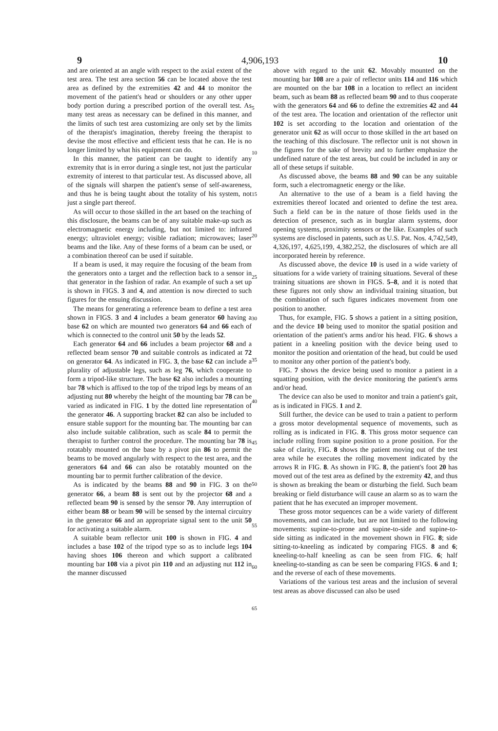9 4,906,193 10
and are oriented at an angle with respect to the axial extent of the test area. The test area section 56 can be located above the test area as defined by the extremities 42 and 44 to monitor the movement of the patient's head or shoulders or any other upper body portion during a prescribed portion of the overall test. As many test areas as necessary can be defined in this manner, and the limits of such test area customizing are only set by the limits of the therapist's imagination, thereby freeing the therapist to devise the most effective and efficient tests that he can. He is no longer limited by what his equipment can do.
In this manner, the patient can be taught to identify any extremity that is in error during a single test, not just the particular extremity of interest to that particular test. As discussed above, all of the signals will sharpen the patient's sense of self-awareness, and thus he is being taught about the totality of his system, not just a single part thereof.
As will occur to those skilled in the art based on the teaching of this disclosure, the beams can be of any suitable make-up such as electromagnetic energy including, but not limited to: infrared energy; ultraviolet energy; visible radiation; microwaves; laser beams and the like. Any of these forms of a beam can be used, or a combination thereof can be used if suitable.
If a beam is used, it may require the focusing of the beam from the generators onto a target and the reflection back to a sensor in that generator in the fashion of radar. An example of such a set up is shown in FIGS. 3 and 4, and attention is now directed to such figures for the ensuing discussion.
The means for generating a reference beam to define a test area shown in FIGS. 3 and 4 includes a beam generator 60 having a base 62 on which are mounted two generators 64 and 66 each of which is connected to the control unit 50 by the leads 52.
Each generator 64 and 66 includes a beam projector 68 and a reflected beam sensor 70 and suitable controls as indicated at 72 on generator 64. As indicated in FIG. 3, the base 62 can include a plurality of adjustable legs, such as leg 76, which cooperate to form a tripod-like structure. The base 62 also includes a mounting bar 78 which is affixed to the top of the tripod legs by means of an adjusting nut 80 whereby the height of the mounting bar 78 can be varied as indicated in FIG. 1 by the dotted line representation of the generator 46. A supporting bracket 82 can also be included to ensure stable support for the mounting bar. The mounting bar can also include suitable calibration, such as scale 84 to permit the therapist to further control the procedure. The mounting bar 78 is rotatably mounted on the base by a pivot pin 86 to permit the beams to be moved angularly with respect to the test area, and the generators 64 and 66 can also be rotatably mounted on the mounting bar to permit further calibration of the device.
As is indicated by the beams 88 and 90 in FIG. 3 on the generator 66, a beam 88 is sent out by the projector 68 and a reflected beam 90 is sensed by the sensor 70. Any interruption of either beam 88 or beam 90 will be sensed by the internal circuitry in the generator 66 and an appropriate signal sent to the unit 50 for activating a suitable alarm.
A suitable beam reflector unit 100 is shown in FIG. 4 and includes a base 102 of the tripod type so as to include legs 104 having shoes 106 thereon and which support a calibrated mounting bar 108 via a pivot pin 110 and an adjusting nut 112 in the manner discussed
5
10
15
20
25
30
35
40
45
50
55
60
65
above with regard to the unit 62. Movably mounted on the mounting bar 108 are a pair of reflector units 114 and 116 which are mounted on the bar 108 in a location to reflect an incident beam, such as beam 88 as reflected beam 90 and to thus cooperate with the generators 64 and 66 to define the extremities 42 and 44 of the test area. The location and orientation of the reflector unit 102 is set according to the location and orientation of the generator unit 62 as will occur to those skilled in the art based on the teaching of this disclosure. The reflector unit is not shown in the figures for the sake of brevity and to further emphasize the undefined nature of the test areas, but could be included in any or all of these setups if suitable.
As discussed above, the beams 88 and 90 can be any suitable form, such a electromagnetic energy or the like.
An alternative to the use of a beam is a field having the extremities thereof located and oriented to define the test area. Such a field can be in the nature of those fields used in the detection of presence, such as in burglar alarm systems, door opening systems, proximity sensors or the like. Examples of such systems are disclosed in patents, such as U.S. Pat. Nos. 4,742,549, 4,326,197, 4,625,199, 4,382,252, the disclosures of which are all incorporated herein by reference.
As discussed above, the device 10 is used in a wide variety of situations for a wide variety of training situations. Several of these training situations are shown in FIGS. 5–8, and it is noted that these figures not only show an individual training situation, but the combination of such figures indicates movement from one position to another.
Thus, for example, FIG. 5 shows a patient in a sitting position, and the device 10 being used to monitor the spatial position and orientation of the patient's arms and/or his head. FIG. 6 shows a patient in a kneeling position with the device being used to monitor the position and orientation of the head, but could be used to monitor any other portion of the patient's body.
FIG. 7 shows the device being used to monitor a patient in a squatting position, with the device monitoring the patient's arms and/or head.
The device can also be used to monitor and train a patient's gait, as is indicated in FIGS. 1 and 2.
Still further, the device can be used to train a patient to perform a gross motor developmental sequence of movements, such as rolling as is indicated in FIG. 8. This gross motor sequence can include rolling from supine position to a prone position. For the sake of clarity, FIG. 8 shows the patient moving out of the test area while he executes the rolling movement indicated by the arrows R in FIG. 8. As shown in FIG. 8, the patient's foot 20 has moved out of the test area as defined by the extremity 42, and thus is shown as breaking the beam or disturbing the field. Such beam breaking or field disturbance will cause an alarm so as to warn the patient that he has executed an improper movement.
These gross motor sequences can be a wide variety of different movements, and can include, but are not limited to the following movements: supine-to-prone and supine-to-side and supine-to-side sitting as indicated in the movement shown in FIG. 8; side sitting-to-kneeling as indicated by comparing FIGS. 8 and 6; kneeling-to-half kneeling as can be seen from FIG. 6; half kneeling-to-standing as can be seen be comparing FIGS. 6 and 1; and the reverse of each of these movements.
Variations of the various test areas and the inclusion of several test areas as above discussed can also be used